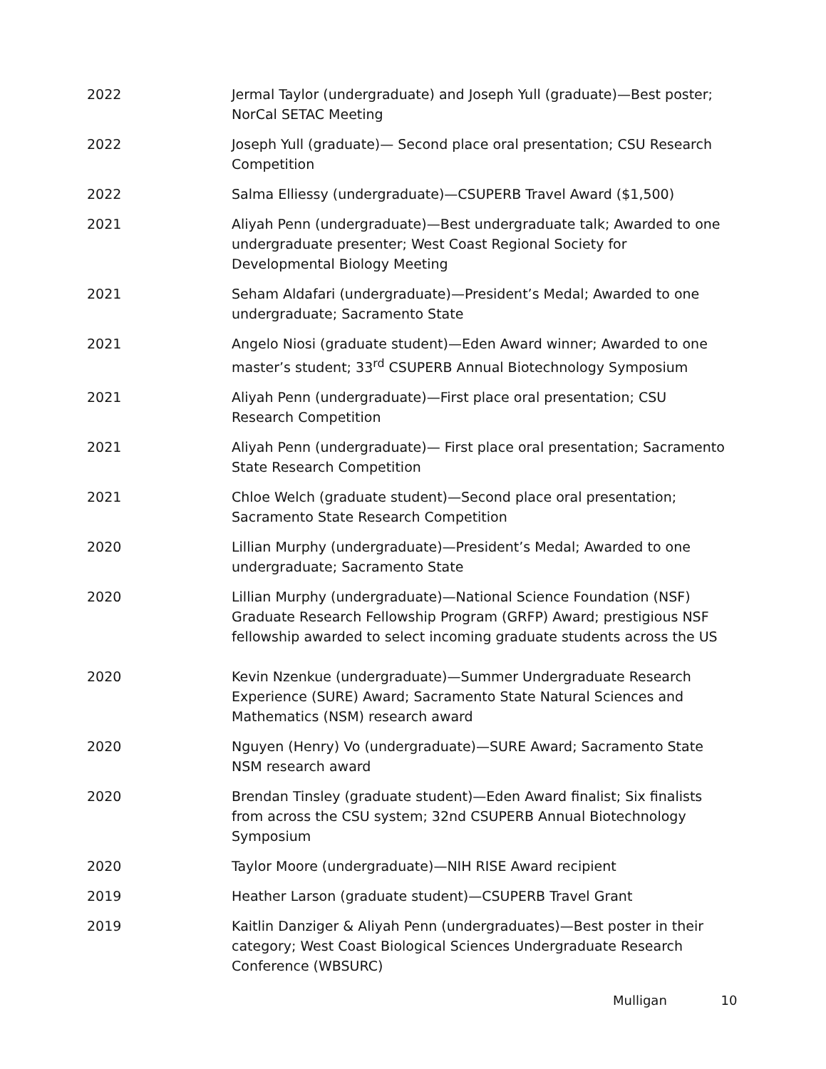2022 Jermal Taylor (undergraduate) and Joseph Yull (graduate)—Best poster; NorCal SETAC Meeting
2022 Joseph Yull (graduate)— Second place oral presentation; CSU Research Competition
2022 Salma Elliessy (undergraduate)—CSUPERB Travel Award ($1,500)
2021 Aliyah Penn (undergraduate)—Best undergraduate talk; Awarded to one undergraduate presenter; West Coast Regional Society for Developmental Biology Meeting
2021 Seham Aldafari (undergraduate)—President’s Medal; Awarded to one undergraduate; Sacramento State
2021 Angelo Niosi (graduate student)—Eden Award winner; Awarded to one master’s student; 33<sup>rd</sup> CSUPERB Annual Biotechnology Symposium
2021 Aliyah Penn (undergraduate)—First place oral presentation; CSU Research Competition
2021 Aliyah Penn (undergraduate)— First place oral presentation; Sacramento State Research Competition
2021 Chloe Welch (graduate student)—Second place oral presentation; Sacramento State Research Competition
2020 Lillian Murphy (undergraduate)—President’s Medal; Awarded to one undergraduate; Sacramento State
2020 Lillian Murphy (undergraduate)—National Science Foundation (NSF) Graduate Research Fellowship Program (GRFP) Award; prestigious NSF fellowship awarded to select incoming graduate students across the US
2020 Kevin Nzenkue (undergraduate)—Summer Undergraduate Research Experience (SURE) Award; Sacramento State Natural Sciences and Mathematics (NSM) research award
2020 Nguyen (Henry) Vo (undergraduate)—SURE Award; Sacramento State NSM research award
2020 Brendan Tinsley (graduate student)—Eden Award finalist; Six finalists from across the CSU system; 32nd CSUPERB Annual Biotechnology Symposium
2020 Taylor Moore (undergraduate)—NIH RISE Award recipient
2019 Heather Larson (graduate student)—CSUPERB Travel Grant
2019 Kaitlin Danziger & Aliyah Penn (undergraduates)—Best poster in their category; West Coast Biological Sciences Undergraduate Research Conference (WBSURC)
Mulligan 10